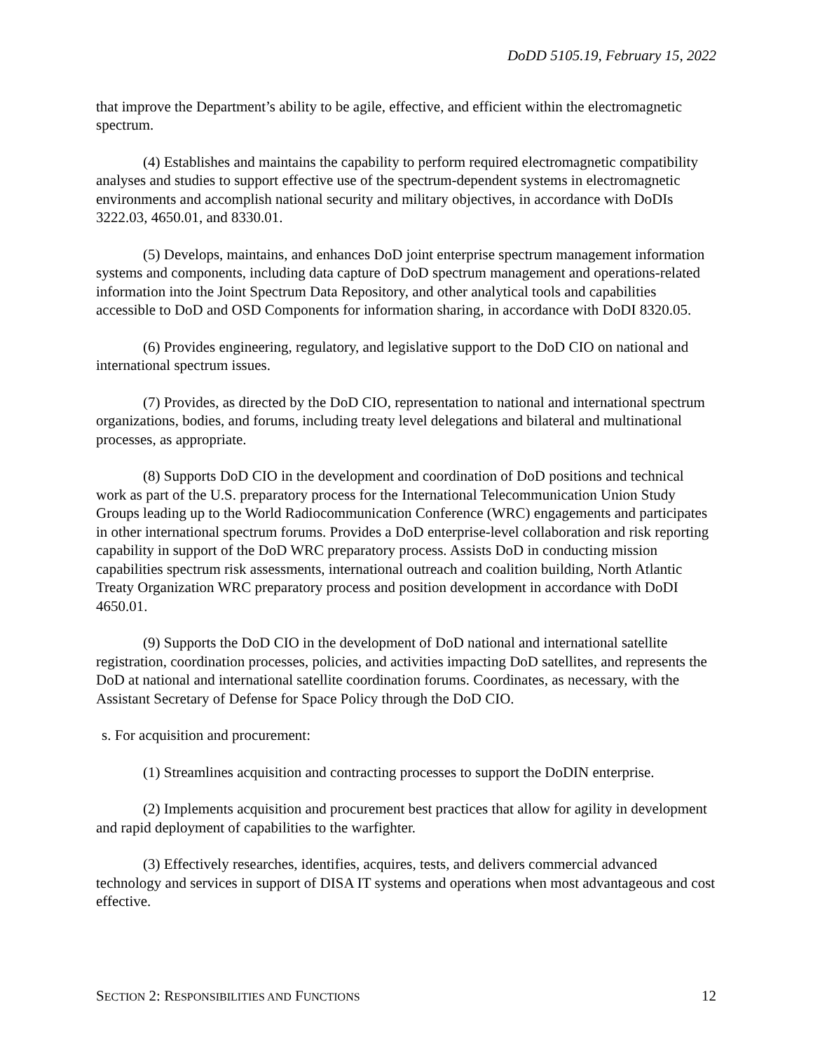DoDD 5105.19, February 15, 2022
that improve the Department’s ability to be agile, effective, and efficient within the electromagnetic spectrum.
(4) Establishes and maintains the capability to perform required electromagnetic compatibility analyses and studies to support effective use of the spectrum-dependent systems in electromagnetic environments and accomplish national security and military objectives, in accordance with DoDIs 3222.03, 4650.01, and 8330.01.
(5) Develops, maintains, and enhances DoD joint enterprise spectrum management information systems and components, including data capture of DoD spectrum management and operations-related information into the Joint Spectrum Data Repository, and other analytical tools and capabilities accessible to DoD and OSD Components for information sharing, in accordance with DoDI 8320.05.
(6) Provides engineering, regulatory, and legislative support to the DoD CIO on national and international spectrum issues.
(7) Provides, as directed by the DoD CIO, representation to national and international spectrum organizations, bodies, and forums, including treaty level delegations and bilateral and multinational processes, as appropriate.
(8) Supports DoD CIO in the development and coordination of DoD positions and technical work as part of the U.S. preparatory process for the International Telecommunication Union Study Groups leading up to the World Radiocommunication Conference (WRC) engagements and participates in other international spectrum forums. Provides a DoD enterprise-level collaboration and risk reporting capability in support of the DoD WRC preparatory process. Assists DoD in conducting mission capabilities spectrum risk assessments, international outreach and coalition building, North Atlantic Treaty Organization WRC preparatory process and position development in accordance with DoDI 4650.01.
(9) Supports the DoD CIO in the development of DoD national and international satellite registration, coordination processes, policies, and activities impacting DoD satellites, and represents the DoD at national and international satellite coordination forums. Coordinates, as necessary, with the Assistant Secretary of Defense for Space Policy through the DoD CIO.
s. For acquisition and procurement:
(1) Streamlines acquisition and contracting processes to support the DoDIN enterprise.
(2) Implements acquisition and procurement best practices that allow for agility in development and rapid deployment of capabilities to the warfighter.
(3) Effectively researches, identifies, acquires, tests, and delivers commercial advanced technology and services in support of DISA IT systems and operations when most advantageous and cost effective.
SECTION 2: RESPONSIBILITIES AND FUNCTIONS 12